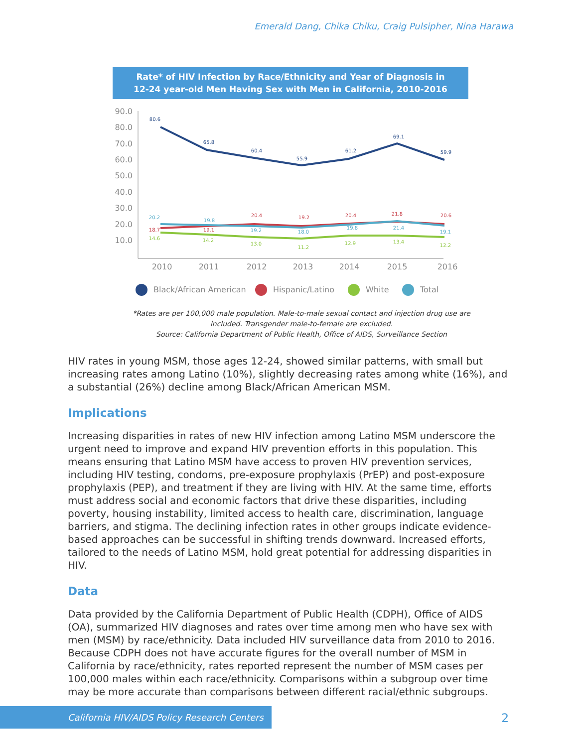Emerald Dang, Chika Chiku, Craig Pulsipher, Nina Harawa
Rate* of HIV Infection by Race/Ethnicity and Year of Diagnosis in
12-24 year-old Men Having Sex with Men in California, 2010-2016
90.0
80.0
70.0
60.0
50.0
40.0
30.0
20.0
10.0
2010
2011
2012
2013
2014
2015
2016
80.6
65.8
60.4
55.9
61.2
69.1
59.9
18.7
19.1
20.4
19.2
20.4
21.8
20.6
20.2
19.8
19.2
18.0
19.8
21.4
19.1
14.6
14.2
13.0
11.2
12.9
13.4
12.2
Black/African American
Hispanic/Latino
White
Total
*Rates are per 100,000 male population. Male-to-male sexual contact and injection drug use are
included. Transgender male-to-female are excluded.
Source: California Department of Public Health, Office of AIDS, Surveillance Section
HIV rates in young MSM, those ages 12-24, showed similar patterns, with small but increasing rates among Latino (10%), slightly decreasing rates among white (16%), and a substantial (26%) decline among Black/African American MSM.
Implications
Increasing disparities in rates of new HIV infection among Latino MSM underscore the urgent need to improve and expand HIV prevention efforts in this population. This means ensuring that Latino MSM have access to proven HIV prevention services, including HIV testing, condoms, pre-exposure prophylaxis (PrEP) and post-exposure prophylaxis (PEP), and treatment if they are living with HIV. At the same time, efforts must address social and economic factors that drive these disparities, including poverty, housing instability, limited access to health care, discrimination, language barriers, and stigma. The declining infection rates in other groups indicate evidence-based approaches can be successful in shifting trends downward. Increased efforts, tailored to the needs of Latino MSM, hold great potential for addressing disparities in HIV.
Data
Data provided by the California Department of Public Health (CDPH), Office of AIDS (OA), summarized HIV diagnoses and rates over time among men who have sex with men (MSM) by race/ethnicity. Data included HIV surveillance data from 2010 to 2016. Because CDPH does not have accurate figures for the overall number of MSM in California by race/ethnicity, rates reported represent the number of MSM cases per 100,000 males within each race/ethnicity. Comparisons within a subgroup over time may be more accurate than comparisons between different racial/ethnic subgroups.
California HIV/AIDS Policy Research Centers 2